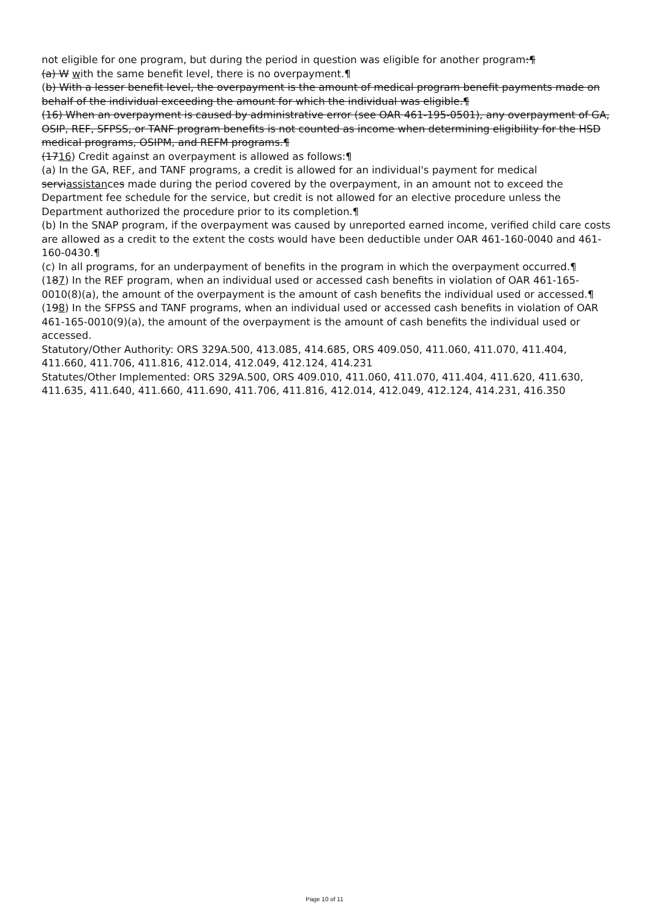not eligible for one program, but during the period in question was eligible for another program:¶
(a) W with the same benefit level, there is no overpayment.¶
(b) With a lesser benefit level, the overpayment is the amount of medical program benefit payments made on behalf of the individual exceeding the amount for which the individual was eligible.¶
(16) When an overpayment is caused by administrative error (see OAR 461-195-0501), any overpayment of GA, OSIP, REF, SFPSS, or TANF program benefits is not counted as income when determining eligibility for the HSD medical programs, OSIPM, and REFM programs.¶
(1716) Credit against an overpayment is allowed as follows:¶
(a) In the GA, REF, and TANF programs, a credit is allowed for an individual's payment for medical serviassistances made during the period covered by the overpayment, in an amount not to exceed the Department fee schedule for the service, but credit is not allowed for an elective procedure unless the Department authorized the procedure prior to its completion.¶
(b) In the SNAP program, if the overpayment was caused by unreported earned income, verified child care costs are allowed as a credit to the extent the costs would have been deductible under OAR 461-160-0040 and 461-160-0430.¶
(c) In all programs, for an underpayment of benefits in the program in which the overpayment occurred.¶
(187) In the REF program, when an individual used or accessed cash benefits in violation of OAR 461-165-0010(8)(a), the amount of the overpayment is the amount of cash benefits the individual used or accessed.¶
(198) In the SFPSS and TANF programs, when an individual used or accessed cash benefits in violation of OAR 461-165-0010(9)(a), the amount of the overpayment is the amount of cash benefits the individual used or accessed.
Statutory/Other Authority: ORS 329A.500, 413.085, 414.685, ORS 409.050, 411.060, 411.070, 411.404, 411.660, 411.706, 411.816, 412.014, 412.049, 412.124, 414.231
Statutes/Other Implemented: ORS 329A.500, ORS 409.010, 411.060, 411.070, 411.404, 411.620, 411.630, 411.635, 411.640, 411.660, 411.690, 411.706, 411.816, 412.014, 412.049, 412.124, 414.231, 416.350
Page 10 of 11